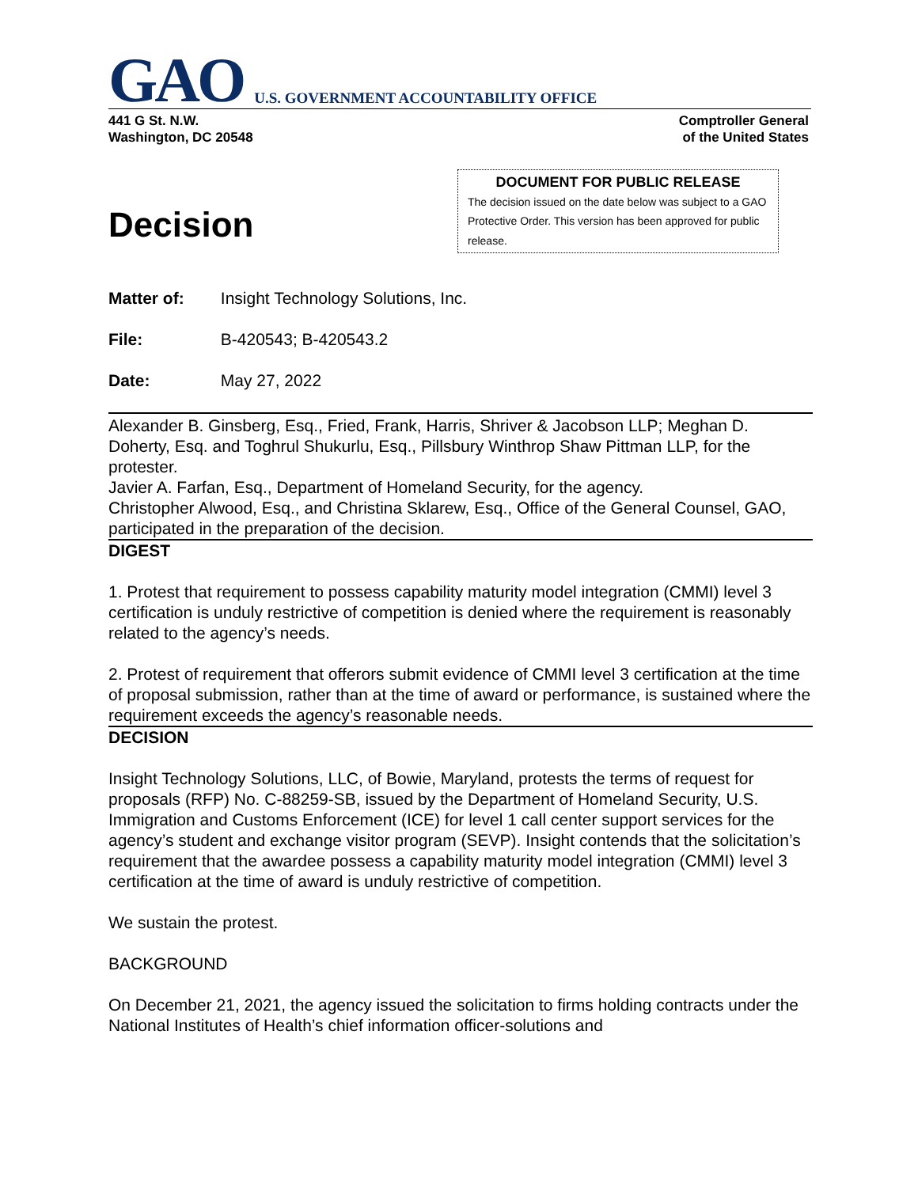GAO U.S. GOVERNMENT ACCOUNTABILITY OFFICE
441 G St. N.W.
Washington, DC 20548
Comptroller General
of the United States
Decision
DOCUMENT FOR PUBLIC RELEASE
The decision issued on the date below was subject to a GAO Protective Order. This version has been approved for public release.
Matter of: Insight Technology Solutions, Inc.
File: B-420543; B-420543.2
Date: May 27, 2022
Alexander B. Ginsberg, Esq., Fried, Frank, Harris, Shriver & Jacobson LLP; Meghan D. Doherty, Esq. and Toghrul Shukurlu, Esq., Pillsbury Winthrop Shaw Pittman LLP, for the protester.
Javier A. Farfan, Esq., Department of Homeland Security, for the agency.
Christopher Alwood, Esq., and Christina Sklarew, Esq., Office of the General Counsel, GAO, participated in the preparation of the decision.
DIGEST
1. Protest that requirement to possess capability maturity model integration (CMMI) level 3 certification is unduly restrictive of competition is denied where the requirement is reasonably related to the agency’s needs.
2. Protest of requirement that offerors submit evidence of CMMI level 3 certification at the time of proposal submission, rather than at the time of award or performance, is sustained where the requirement exceeds the agency’s reasonable needs.
DECISION
Insight Technology Solutions, LLC, of Bowie, Maryland, protests the terms of request for proposals (RFP) No. C-88259-SB, issued by the Department of Homeland Security, U.S. Immigration and Customs Enforcement (ICE) for level 1 call center support services for the agency’s student and exchange visitor program (SEVP). Insight contends that the solicitation’s requirement that the awardee possess a capability maturity model integration (CMMI) level 3 certification at the time of award is unduly restrictive of competition.
We sustain the protest.
BACKGROUND
On December 21, 2021, the agency issued the solicitation to firms holding contracts under the National Institutes of Health’s chief information officer-solutions and